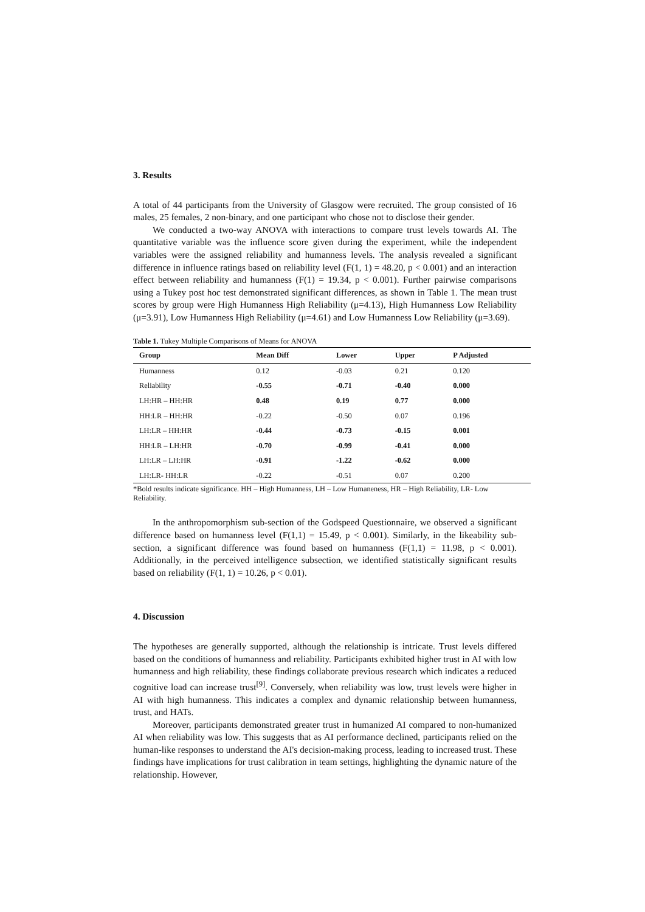3. Results
A total of 44 participants from the University of Glasgow were recruited. The group consisted of 16 males, 25 females, 2 non-binary, and one participant who chose not to disclose their gender.
We conducted a two-way ANOVA with interactions to compare trust levels towards AI. The quantitative variable was the influence score given during the experiment, while the independent variables were the assigned reliability and humanness levels. The analysis revealed a significant difference in influence ratings based on reliability level (F(1, 1) = 48.20, p < 0.001) and an interaction effect between reliability and humanness (F(1) = 19.34, p < 0.001). Further pairwise comparisons using a Tukey post hoc test demonstrated significant differences, as shown in Table 1. The mean trust scores by group were High Humanness High Reliability (μ=4.13), High Humanness Low Reliability (μ=3.91), Low Humanness High Reliability (μ=4.61) and Low Humanness Low Reliability (μ=3.69).
Table 1. Tukey Multiple Comparisons of Means for ANOVA
| Group | Mean Diff | Lower | Upper | P Adjusted |
| --- | --- | --- | --- | --- |
| Humanness | 0.12 | -0.03 | 0.21 | 0.120 |
| Reliability | -0.55 | -0.71 | -0.40 | 0.000 |
| LH:HR – HH:HR | 0.48 | 0.19 | 0.77 | 0.000 |
| HH:LR – HH:HR | -0.22 | -0.50 | 0.07 | 0.196 |
| LH:LR – HH:HR | -0.44 | -0.73 | -0.15 | 0.001 |
| HH:LR – LH:HR | -0.70 | -0.99 | -0.41 | 0.000 |
| LH:LR – LH:HR | -0.91 | -1.22 | -0.62 | 0.000 |
| LH:LR- HH:LR | -0.22 | -0.51 | 0.07 | 0.200 |
*Bold results indicate significance. HH – High Humanness, LH – Low Humaneness, HR – High Reliability, LR- Low Reliability.
In the anthropomorphism sub-section of the Godspeed Questionnaire, we observed a significant difference based on humanness level (F(1,1) = 15.49, p < 0.001). Similarly, in the likeability sub-section, a significant difference was found based on humanness (F(1,1) = 11.98, p < 0.001). Additionally, in the perceived intelligence subsection, we identified statistically significant results based on reliability (F(1, 1) = 10.26, p < 0.01).
4. Discussion
The hypotheses are generally supported, although the relationship is intricate. Trust levels differed based on the conditions of humanness and reliability. Participants exhibited higher trust in AI with low humanness and high reliability, these findings collaborate previous research which indicates a reduced cognitive load can increase trust<sup>[9]</sup>. Conversely, when reliability was low, trust levels were higher in AI with high humanness. This indicates a complex and dynamic relationship between humanness, trust, and HATs.
Moreover, participants demonstrated greater trust in humanized AI compared to non-humanized AI when reliability was low. This suggests that as AI performance declined, participants relied on the human-like responses to understand the AI's decision-making process, leading to increased trust. These findings have implications for trust calibration in team settings, highlighting the dynamic nature of the relationship. However,